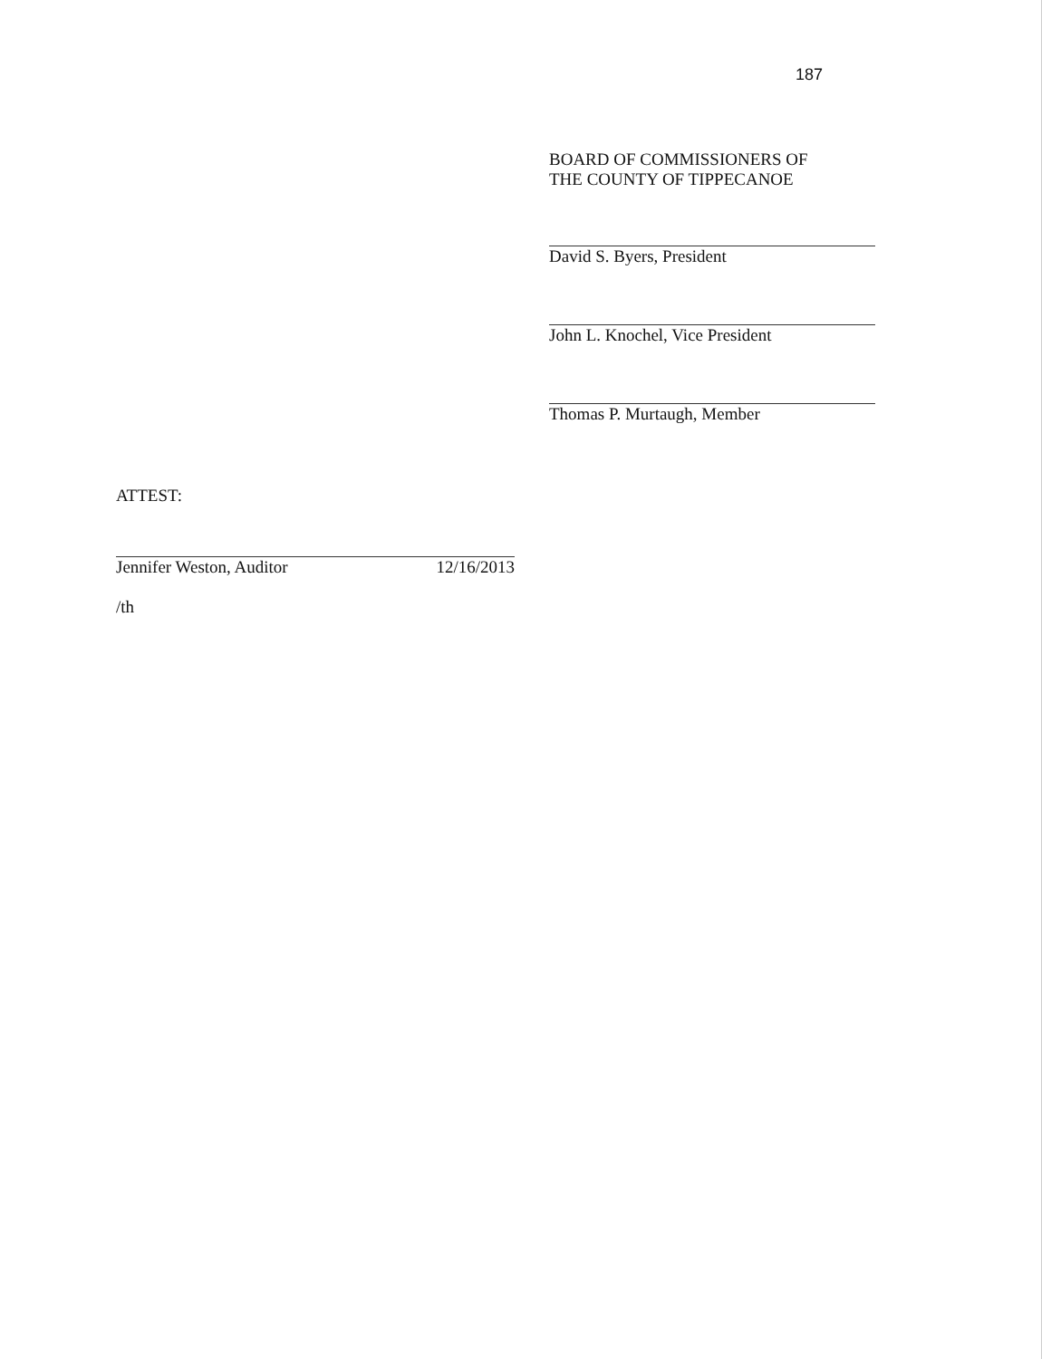187
BOARD OF COMMISSIONERS OF
THE COUNTY OF TIPPECANOE
David S. Byers, President
John L. Knochel, Vice President
Thomas P. Murtaugh, Member
ATTEST:
Jennifer Weston, Auditor 12/16/2013
/th